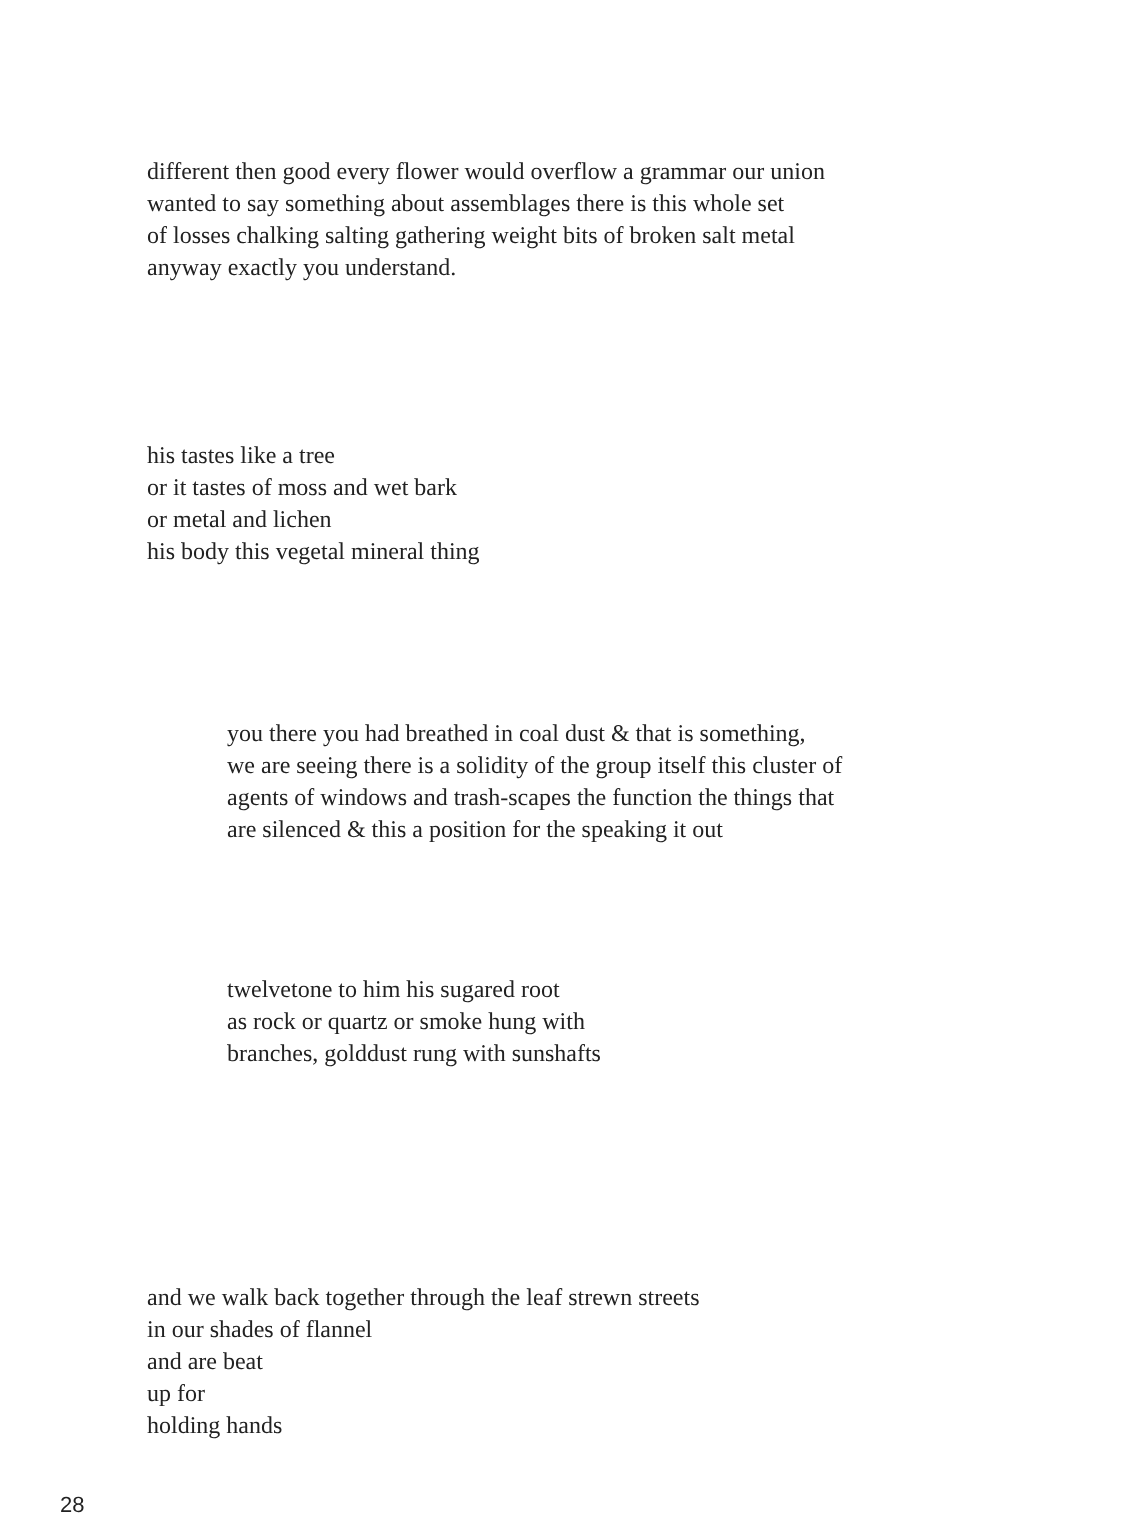different then good every flower would overflow a grammar our union
wanted to say something about assemblages there is this whole set
of losses chalking salting gathering weight bits of broken salt metal
anyway exactly you understand.
his tastes like a tree
or it tastes of moss and wet bark
or metal and lichen
his body this vegetal mineral thing
you there you had breathed in coal dust & that is something,
we are seeing there is a solidity of the group itself this cluster of
agents of windows and trash-scapes the function the things that
are silenced & this a position for the speaking it out
twelvetone to him his sugared root
as rock or quartz or smoke hung with
branches, golddust rung with sunshafts
and we walk back together through the leaf strewn streets
in our shades of flannel
and are beat
up for
holding hands
28